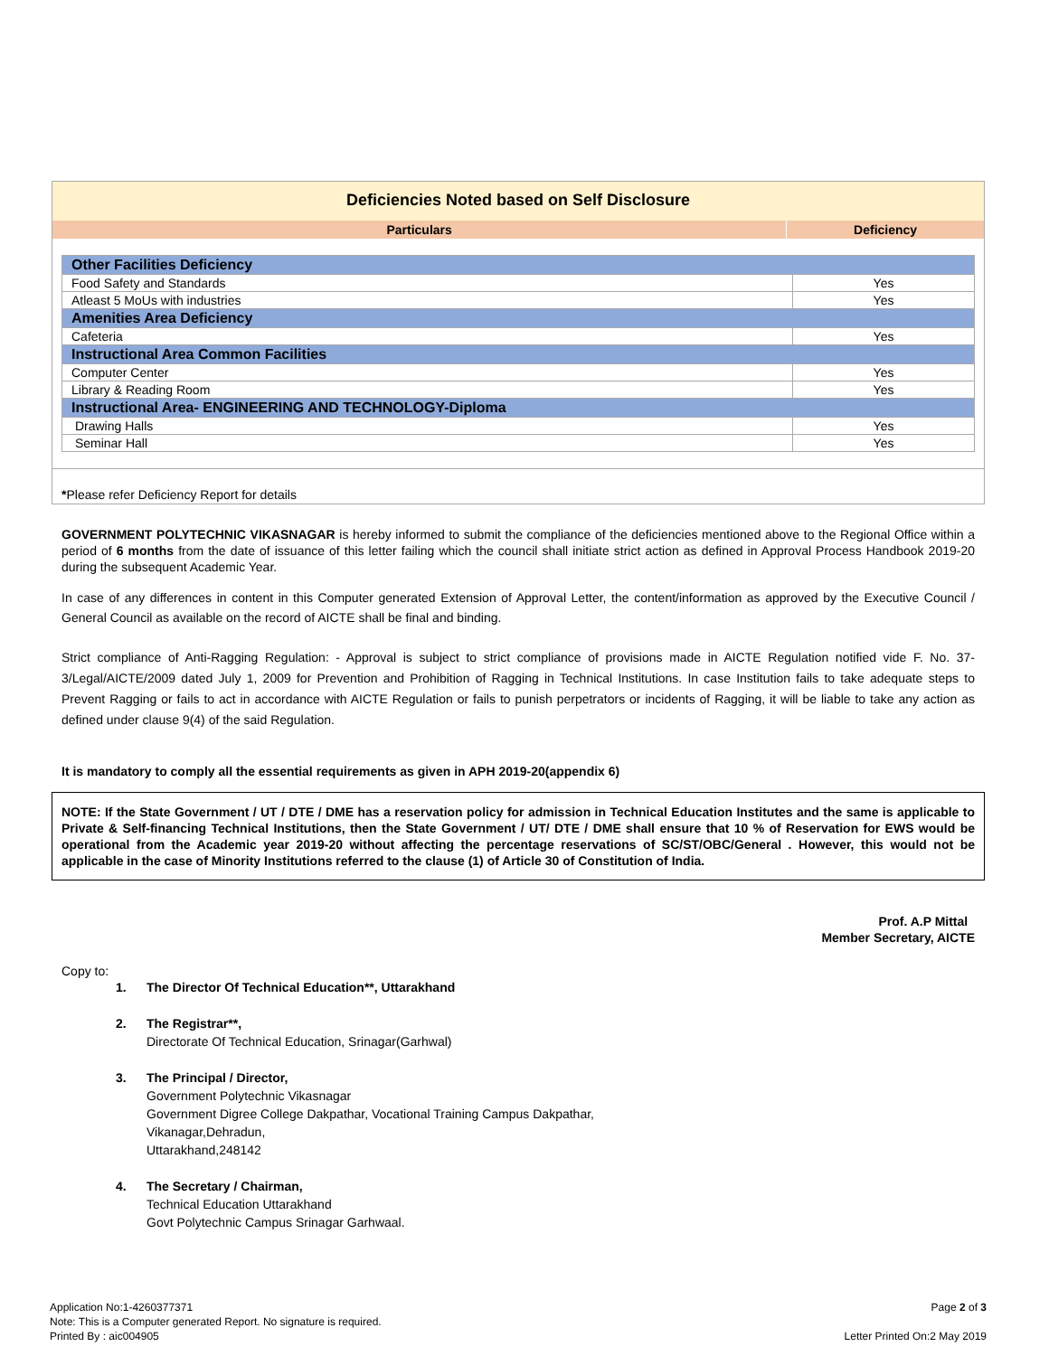Deficiencies Noted based on Self Disclosure
Particulars Deficiency
| Other Facilities Deficiency | |
| Food Safety and Standards | Yes |
| Atleast 5 MoUs with industries | Yes |
| Amenities Area Deficiency | |
| Cafeteria | Yes |
| Instructional Area Common Facilities | |
| Computer Center | Yes |
| Library & Reading Room | Yes |
| Instructional Area- ENGINEERING AND TECHNOLOGY-Diploma | |
| Drawing Halls | Yes |
| Seminar Hall | Yes |
*Please refer Deficiency Report for details
GOVERNMENT POLYTECHNIC VIKASNAGAR is hereby informed to submit the compliance of the deficiencies mentioned above to the Regional Office within a period of 6 months from the date of issuance of this letter failing which the council shall initiate strict action as defined in Approval Process Handbook 2019-20 during the subsequent Academic Year.
In case of any differences in content in this Computer generated Extension of Approval Letter, the content/information as approved by the Executive Council / General Council as available on the record of AICTE shall be final and binding.
Strict compliance of Anti-Ragging Regulation: - Approval is subject to strict compliance of provisions made in AICTE Regulation notified vide F. No. 37-3/Legal/AICTE/2009 dated July 1, 2009 for Prevention and Prohibition of Ragging in Technical Institutions. In case Institution fails to take adequate steps to Prevent Ragging or fails to act in accordance with AICTE Regulation or fails to punish perpetrators or incidents of Ragging, it will be liable to take any action as defined under clause 9(4) of the said Regulation.
It is mandatory to comply all the essential requirements as given in APH 2019-20(appendix 6)
NOTE: If the State Government / UT / DTE / DME has a reservation policy for admission in Technical Education Institutes and the same is applicable to Private & Self-financing Technical Institutions, then the State Government / UT/ DTE / DME shall ensure that 10 % of Reservation for EWS would be operational from the Academic year 2019-20 without affecting the percentage reservations of SC/ST/OBC/General . However, this would not be applicable in the case of Minority Institutions referred to the clause (1) of Article 30 of Constitution of India.
Prof. A.P Mittal
Member Secretary, AICTE
Copy to:
1. The Director Of Technical Education**, Uttarakhand
2. The Registrar**,
Directorate Of Technical Education, Srinagar(Garhwal)
3. The Principal / Director,
Government Polytechnic Vikasnagar
Government Digree College Dakpathar, Vocational Training Campus Dakpathar,
Vikanagar,Dehradun,
Uttarakhand,248142
4. The Secretary / Chairman,
Technical Education Uttarakhand
Govt Polytechnic Campus Srinagar Garhwaal.
Application No:1-4260377371
Note: This is a Computer generated Report. No signature is required.
Printed By : aic004905
Page 2 of 3
Letter Printed On:2 May 2019